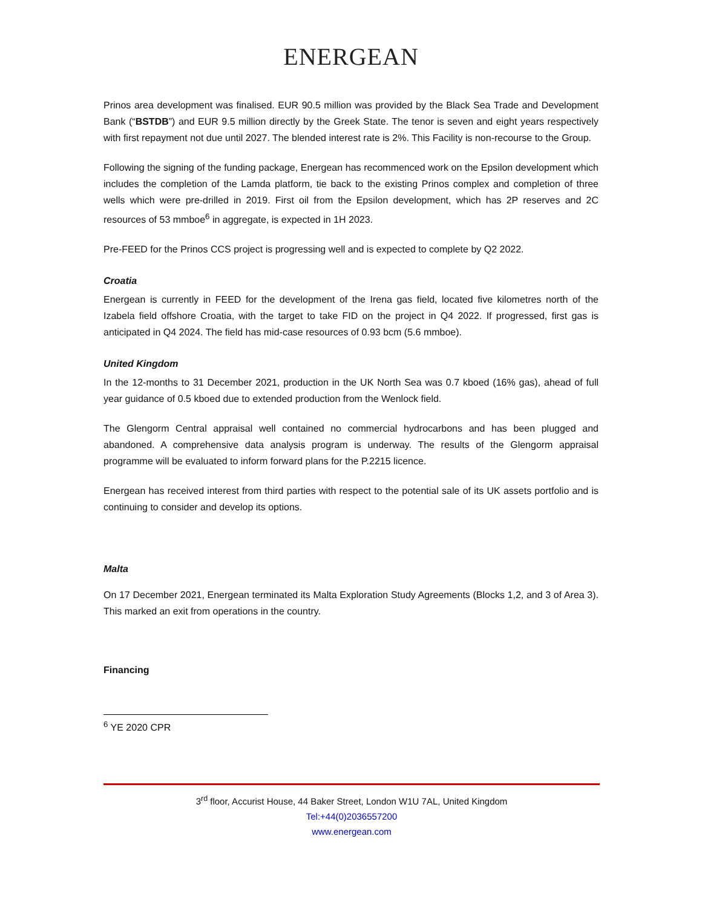ENERGEAN
Prinos area development was finalised. EUR 90.5 million was provided by the Black Sea Trade and Development Bank (“BSTDB”) and EUR 9.5 million directly by the Greek State. The tenor is seven and eight years respectively with first repayment not due until 2027. The blended interest rate is 2%. This Facility is non-recourse to the Group.
Following the signing of the funding package, Energean has recommenced work on the Epsilon development which includes the completion of the Lamda platform, tie back to the existing Prinos complex and completion of three wells which were pre-drilled in 2019. First oil from the Epsilon development, which has 2P reserves and 2C resources of 53 mmboe<sup>6</sup> in aggregate, is expected in 1H 2023.
Pre-FEED for the Prinos CCS project is progressing well and is expected to complete by Q2 2022.
Croatia
Energean is currently in FEED for the development of the Irena gas field, located five kilometres north of the Izabela field offshore Croatia, with the target to take FID on the project in Q4 2022. If progressed, first gas is anticipated in Q4 2024. The field has mid-case resources of 0.93 bcm (5.6 mmboe).
United Kingdom
In the 12-months to 31 December 2021, production in the UK North Sea was 0.7 kboed (16% gas), ahead of full year guidance of 0.5 kboed due to extended production from the Wenlock field.
The Glengorm Central appraisal well contained no commercial hydrocarbons and has been plugged and abandoned. A comprehensive data analysis program is underway. The results of the Glengorm appraisal programme will be evaluated to inform forward plans for the P.2215 licence.
Energean has received interest from third parties with respect to the potential sale of its UK assets portfolio and is continuing to consider and develop its options.
Malta
On 17 December 2021, Energean terminated its Malta Exploration Study Agreements (Blocks 1,2, and 3 of Area 3). This marked an exit from operations in the country.
Financing
<sup>6</sup> YE 2020 CPR
3<sup>rd</sup> floor, Accurist House, 44 Baker Street, London W1U 7AL, United Kingdom
Tel:+44(0)2036557200
www.energean.com